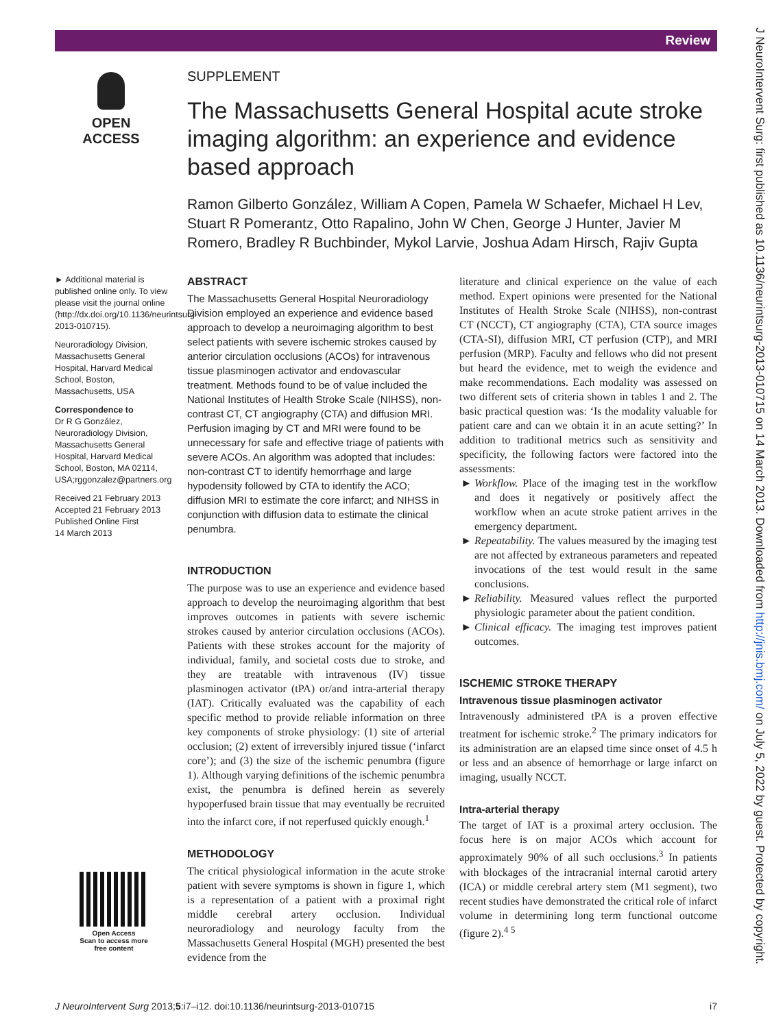Review
J NeuroIntervent Surg: first published as 10.1136/neurintsurg-2013-010715 on 14 March 2013. Downloaded from http://jnis.bmj.com/ on July 5, 2022 by guest. Protected by copyright.
OPEN ACCESS
SUPPLEMENT
The Massachusetts General Hospital acute stroke imaging algorithm: an experience and evidence based approach
Ramon Gilberto González, William A Copen, Pamela W Schaefer, Michael H Lev, Stuart R Pomerantz, Otto Rapalino, John W Chen, George J Hunter, Javier M Romero, Bradley R Buchbinder, Mykol Larvie, Joshua Adam Hirsch, Rajiv Gupta
► Additional material is published online only. To view please visit the journal online (http://dx.doi.org/10.1136/neurintsurg-2013-010715).
Neuroradiology Division, Massachusetts General Hospital, Harvard Medical School, Boston, Massachusetts, USA
Correspondence to
Dr R G González, Neuroradiology Division, Massachusetts General Hospital, Harvard Medical School, Boston, MA 02114, USA;rggonzalez@partners.org
Received 21 February 2013
Accepted 21 February 2013
Published Online First
14 March 2013
ABSTRACT
The Massachusetts General Hospital Neuroradiology Division employed an experience and evidence based approach to develop a neuroimaging algorithm to best select patients with severe ischemic strokes caused by anterior circulation occlusions (ACOs) for intravenous tissue plasminogen activator and endovascular treatment. Methods found to be of value included the National Institutes of Health Stroke Scale (NIHSS), non-contrast CT, CT angiography (CTA) and diffusion MRI. Perfusion imaging by CT and MRI were found to be unnecessary for safe and effective triage of patients with severe ACOs. An algorithm was adopted that includes: non-contrast CT to identify hemorrhage and large hypodensity followed by CTA to identify the ACO; diffusion MRI to estimate the core infarct; and NIHSS in conjunction with diffusion data to estimate the clinical penumbra.
INTRODUCTION
The purpose was to use an experience and evidence based approach to develop the neuroimaging algorithm that best improves outcomes in patients with severe ischemic strokes caused by anterior circulation occlusions (ACOs). Patients with these strokes account for the majority of individual, family, and societal costs due to stroke, and they are treatable with intravenous (IV) tissue plasminogen activator (tPA) or/and intra-arterial therapy (IAT). Critically evaluated was the capability of each specific method to provide reliable information on three key components of stroke physiology: (1) site of arterial occlusion; (2) extent of irreversibly injured tissue (‘infarct core’); and (3) the size of the ischemic penumbra (figure 1). Although varying definitions of the ischemic penumbra exist, the penumbra is defined herein as severely hypoperfused brain tissue that may eventually be recruited into the infarct core, if not reperfused quickly enough.<sup>1</sup>
METHODOLOGY
The critical physiological information in the acute stroke patient with severe symptoms is shown in figure 1, which is a representation of a patient with a proximal right middle cerebral artery occlusion. Individual neuroradiology and neurology faculty from the Massachusetts General Hospital (MGH) presented the best evidence from the
literature and clinical experience on the value of each method. Expert opinions were presented for the National Institutes of Health Stroke Scale (NIHSS), non-contrast CT (NCCT), CT angiography (CTA), CTA source images (CTA-SI), diffusion MRI, CT perfusion (CTP), and MRI perfusion (MRP). Faculty and fellows who did not present but heard the evidence, met to weigh the evidence and make recommendations. Each modality was assessed on two different sets of criteria shown in tables 1 and 2. The basic practical question was: ‘Is the modality valuable for patient care and can we obtain it in an acute setting?’ In addition to traditional metrics such as sensitivity and specificity, the following factors were factored into the assessments:
Workflow. Place of the imaging test in the workflow and does it negatively or positively affect the workflow when an acute stroke patient arrives in the emergency department.
Repeatability. The values measured by the imaging test are not affected by extraneous parameters and repeated invocations of the test would result in the same conclusions.
Reliability. Measured values reflect the purported physiologic parameter about the patient condition.
Clinical efficacy. The imaging test improves patient outcomes.
ISCHEMIC STROKE THERAPY
Intravenous tissue plasminogen activator
Intravenously administered tPA is a proven effective treatment for ischemic stroke.<sup>2</sup> The primary indicators for its administration are an elapsed time since onset of 4.5 h or less and an absence of hemorrhage or large infarct on imaging, usually NCCT.
Intra-arterial therapy
The target of IAT is a proximal artery occlusion. The focus here is on major ACOs which account for approximately 90% of all such occlusions.<sup>3</sup> In patients with blockages of the intracranial internal carotid artery (ICA) or middle cerebral artery stem (M1 segment), two recent studies have demonstrated the critical role of infarct volume in determining long term functional outcome (figure 2).<sup>4 5</sup>
Open Access
Scan to access more free content
J NeuroIntervent Surg 2013;5:i7–i12. doi:10.1136/neurintsurg-2013-010715 i7